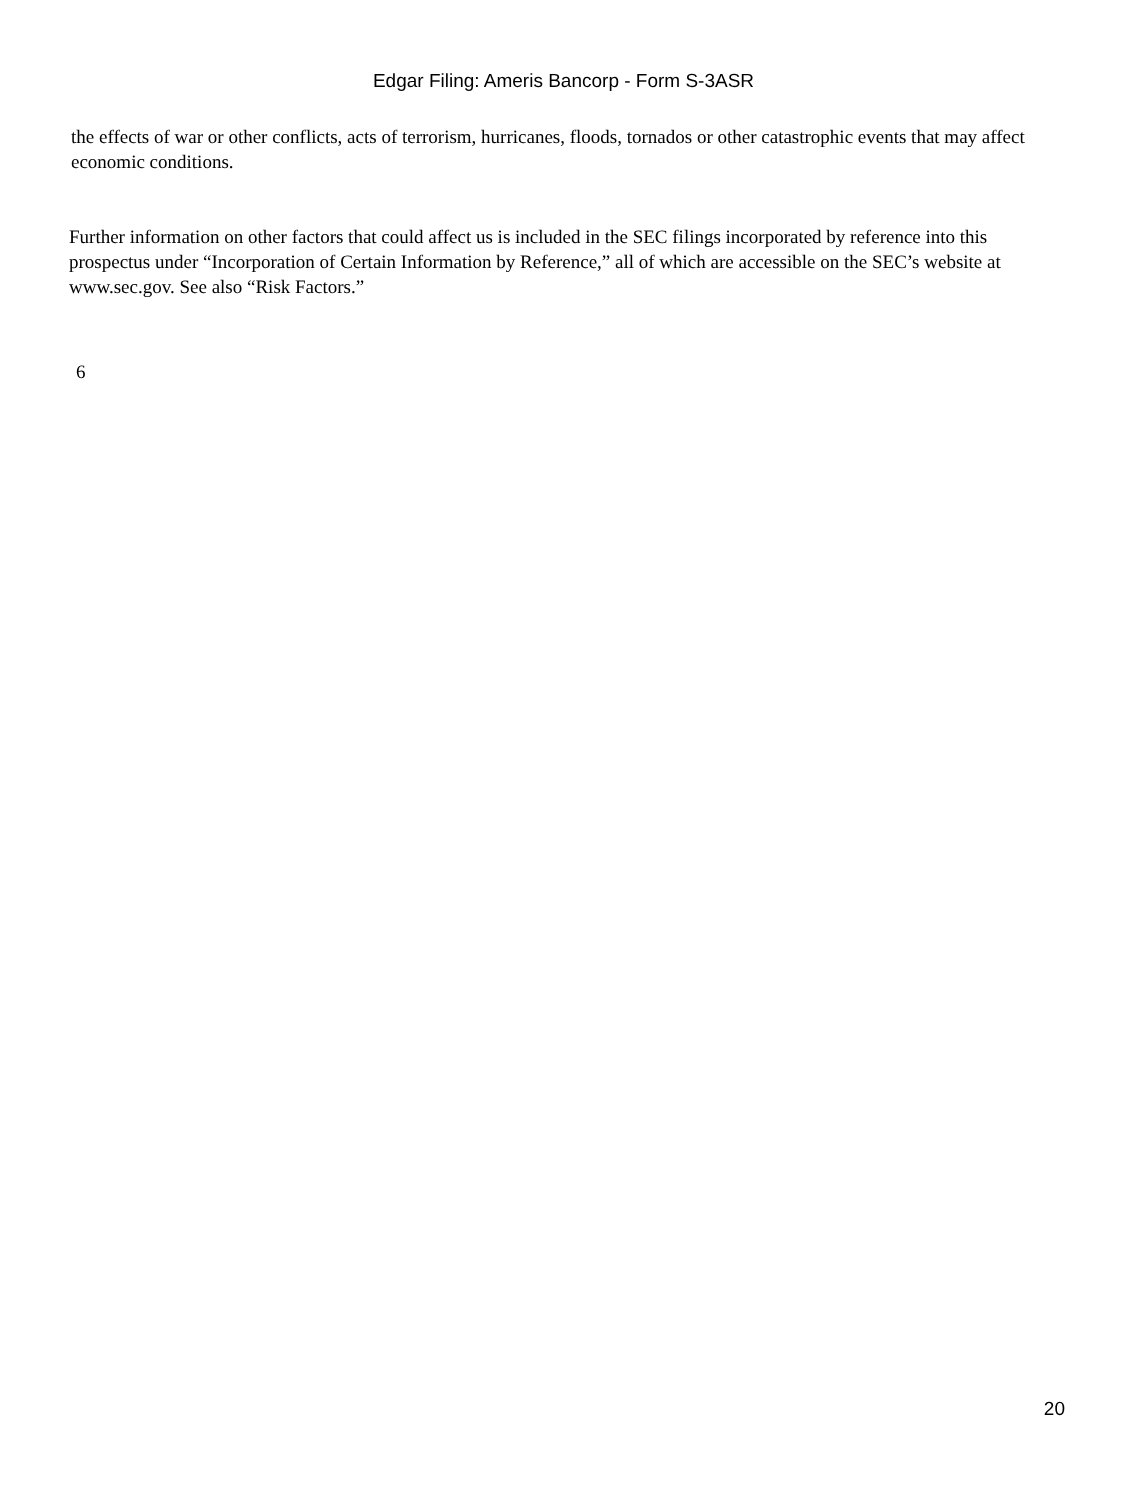Edgar Filing: Ameris Bancorp - Form S-3ASR
the effects of war or other conflicts, acts of terrorism, hurricanes, floods, tornados or other catastrophic events that may affect economic conditions.
Further information on other factors that could affect us is included in the SEC filings incorporated by reference into this prospectus under “Incorporation of Certain Information by Reference,” all of which are accessible on the SEC’s website at www.sec.gov. See also “Risk Factors.”
6
20